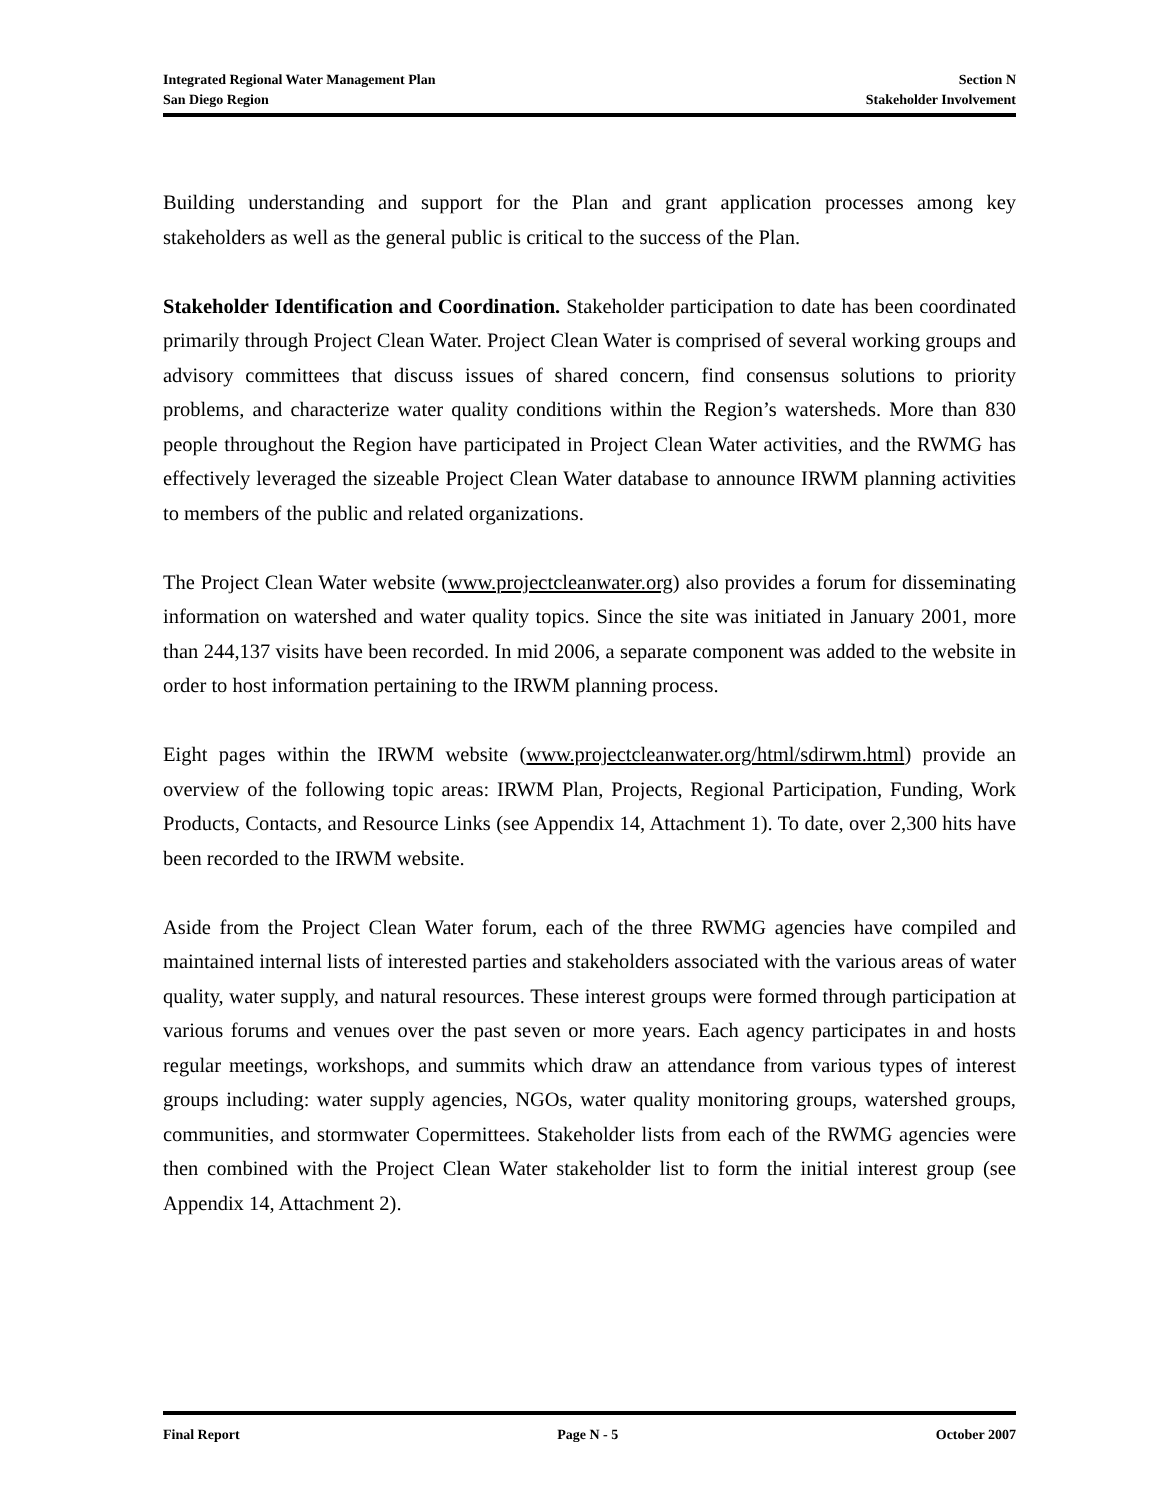Integrated Regional Water Management Plan Section N
San Diego Region Stakeholder Involvement
Building understanding and support for the Plan and grant application processes among key stakeholders as well as the general public is critical to the success of the Plan.
Stakeholder Identification and Coordination. Stakeholder participation to date has been coordinated primarily through Project Clean Water. Project Clean Water is comprised of several working groups and advisory committees that discuss issues of shared concern, find consensus solutions to priority problems, and characterize water quality conditions within the Region’s watersheds. More than 830 people throughout the Region have participated in Project Clean Water activities, and the RWMG has effectively leveraged the sizeable Project Clean Water database to announce IRWM planning activities to members of the public and related organizations.
The Project Clean Water website (www.projectcleanwater.org) also provides a forum for disseminating information on watershed and water quality topics. Since the site was initiated in January 2001, more than 244,137 visits have been recorded. In mid 2006, a separate component was added to the website in order to host information pertaining to the IRWM planning process.
Eight pages within the IRWM website (www.projectcleanwater.org/html/sdirwm.html) provide an overview of the following topic areas: IRWM Plan, Projects, Regional Participation, Funding, Work Products, Contacts, and Resource Links (see Appendix 14, Attachment 1). To date, over 2,300 hits have been recorded to the IRWM website.
Aside from the Project Clean Water forum, each of the three RWMG agencies have compiled and maintained internal lists of interested parties and stakeholders associated with the various areas of water quality, water supply, and natural resources. These interest groups were formed through participation at various forums and venues over the past seven or more years. Each agency participates in and hosts regular meetings, workshops, and summits which draw an attendance from various types of interest groups including: water supply agencies, NGOs, water quality monitoring groups, watershed groups, communities, and stormwater Copermittees. Stakeholder lists from each of the RWMG agencies were then combined with the Project Clean Water stakeholder list to form the initial interest group (see Appendix 14, Attachment 2).
Final Report Page N - 5 October 2007